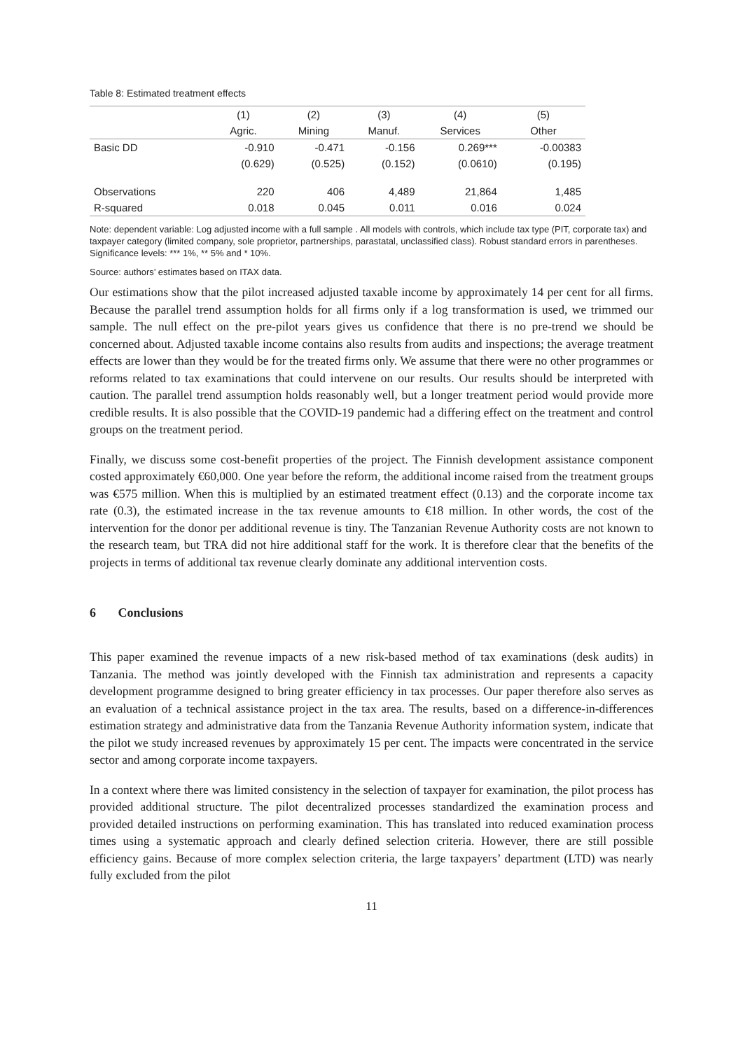Table 8: Estimated treatment effects
| | (1) | (2) | (3) | (4) | (5) |
| --- | --- | --- | --- | --- | --- |
| | Agric. | Mining | Manuf. | Services | Other |
| Basic DD | -0.910 | -0.471 | -0.156 | 0.269*** | -0.00383 |
| | (0.629) | (0.525) | (0.152) | (0.0610) | (0.195) |
| Observations | 220 | 406 | 4,489 | 21,864 | 1,485 |
| R-squared | 0.018 | 0.045 | 0.011 | 0.016 | 0.024 |
Note: dependent variable: Log adjusted income with a full sample . All models with controls, which include tax type (PIT, corporate tax) and taxpayer category (limited company, sole proprietor, partnerships, parastatal, unclassified class). Robust standard errors in parentheses. Significance levels: *** 1%, ** 5% and * 10%.
Source: authors’ estimates based on ITAX data.
Our estimations show that the pilot increased adjusted taxable income by approximately 14 per cent for all firms. Because the parallel trend assumption holds for all firms only if a log transformation is used, we trimmed our sample. The null effect on the pre-pilot years gives us confidence that there is no pre-trend we should be concerned about. Adjusted taxable income contains also results from audits and inspections; the average treatment effects are lower than they would be for the treated firms only. We assume that there were no other programmes or reforms related to tax examinations that could intervene on our results. Our results should be interpreted with caution. The parallel trend assumption holds reasonably well, but a longer treatment period would provide more credible results. It is also possible that the COVID-19 pandemic had a differing effect on the treatment and control groups on the treatment period.
Finally, we discuss some cost-benefit properties of the project. The Finnish development assistance component costed approximately €60,000. One year before the reform, the additional income raised from the treatment groups was €575 million. When this is multiplied by an estimated treatment effect (0.13) and the corporate income tax rate (0.3), the estimated increase in the tax revenue amounts to €18 million. In other words, the cost of the intervention for the donor per additional revenue is tiny. The Tanzanian Revenue Authority costs are not known to the research team, but TRA did not hire additional staff for the work. It is therefore clear that the benefits of the projects in terms of additional tax revenue clearly dominate any additional intervention costs.
6 Conclusions
This paper examined the revenue impacts of a new risk-based method of tax examinations (desk audits) in Tanzania. The method was jointly developed with the Finnish tax administration and represents a capacity development programme designed to bring greater efficiency in tax processes. Our paper therefore also serves as an evaluation of a technical assistance project in the tax area. The results, based on a difference-in-differences estimation strategy and administrative data from the Tanzania Revenue Authority information system, indicate that the pilot we study increased revenues by approximately 15 per cent. The impacts were concentrated in the service sector and among corporate income taxpayers.
In a context where there was limited consistency in the selection of taxpayer for examination, the pilot process has provided additional structure. The pilot decentralized processes standardized the examination process and provided detailed instructions on performing examination. This has translated into reduced examination process times using a systematic approach and clearly defined selection criteria. However, there are still possible efficiency gains. Because of more complex selection criteria, the large taxpayers’ department (LTD) was nearly fully excluded from the pilot
11